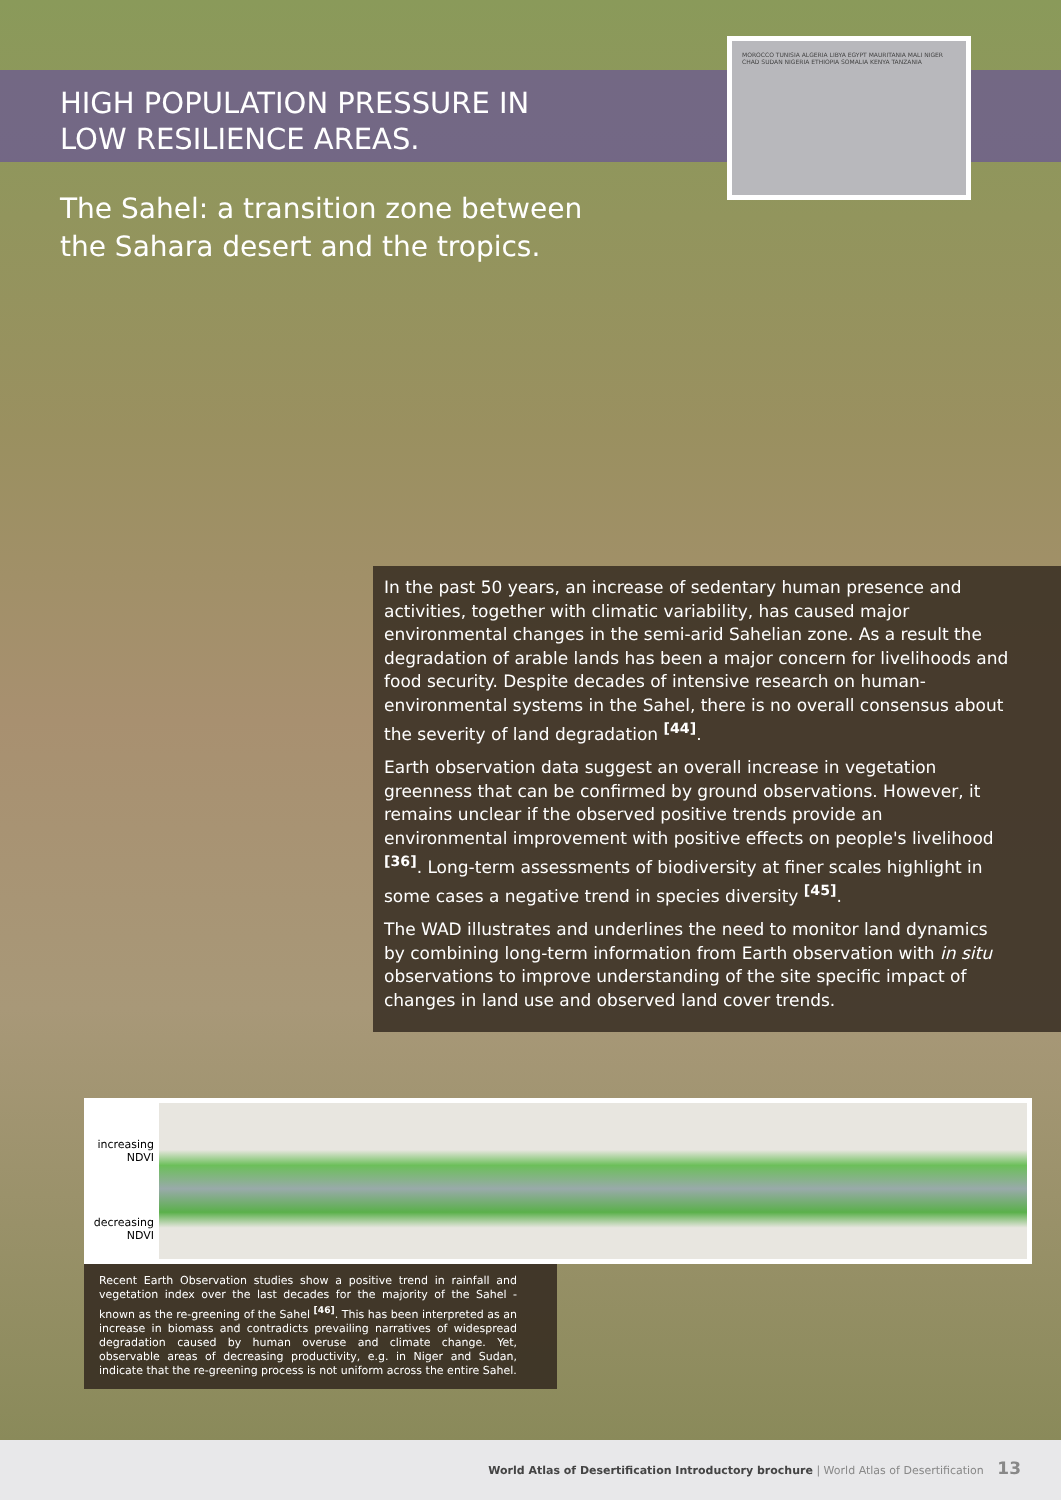HIGH POPULATION PRESSURE IN
LOW RESILIENCE AREAS.
The Sahel: a transition zone between the Sahara desert and the tropics.
MOROCCO TUNISIA ALGERIA LIBYA EGYPT MAURITANIA MALI NIGER CHAD SUDAN NIGERIA ETHIOPIA SOMALIA KENYA TANZANIA
In the past 50 years, an increase of sedentary human presence and activities, together with climatic variability, has caused major environmental changes in the semi-arid Sahelian zone. As a result the degradation of arable lands has been a major concern for livelihoods and food security. Despite decades of intensive research on human-environmental systems in the Sahel, there is no overall consensus about the severity of land degradation <sup>[44]</sup>.
Earth observation data suggest an overall increase in vegetation greenness that can be confirmed by ground observations. However, it remains unclear if the observed positive trends provide an environmental improvement with positive effects on people's livelihood <sup>[36]</sup>. Long-term assessments of biodiversity at finer scales highlight in some cases a negative trend in species diversity <sup>[45]</sup>.
The WAD illustrates and underlines the need to monitor land dynamics by combining long-term information from Earth observation with in situ observations to improve understanding of the site specific impact of changes in land use and observed land cover trends.
increasing
NDVI
decreasing
NDVI
Recent Earth Observation studies show a positive trend in rainfall and vegetation index over the last decades for the majority of the Sahel - known as the re-greening of the Sahel <sup>[46]</sup>. This has been interpreted as an increase in biomass and contradicts prevailing narratives of widespread degradation caused by human overuse and climate change. Yet, observable areas of decreasing productivity, e.g. in Niger and Sudan, indicate that the re-greening process is not uniform across the entire Sahel.
World Atlas of Desertification Introductory brochure | World Atlas of Desertification 13